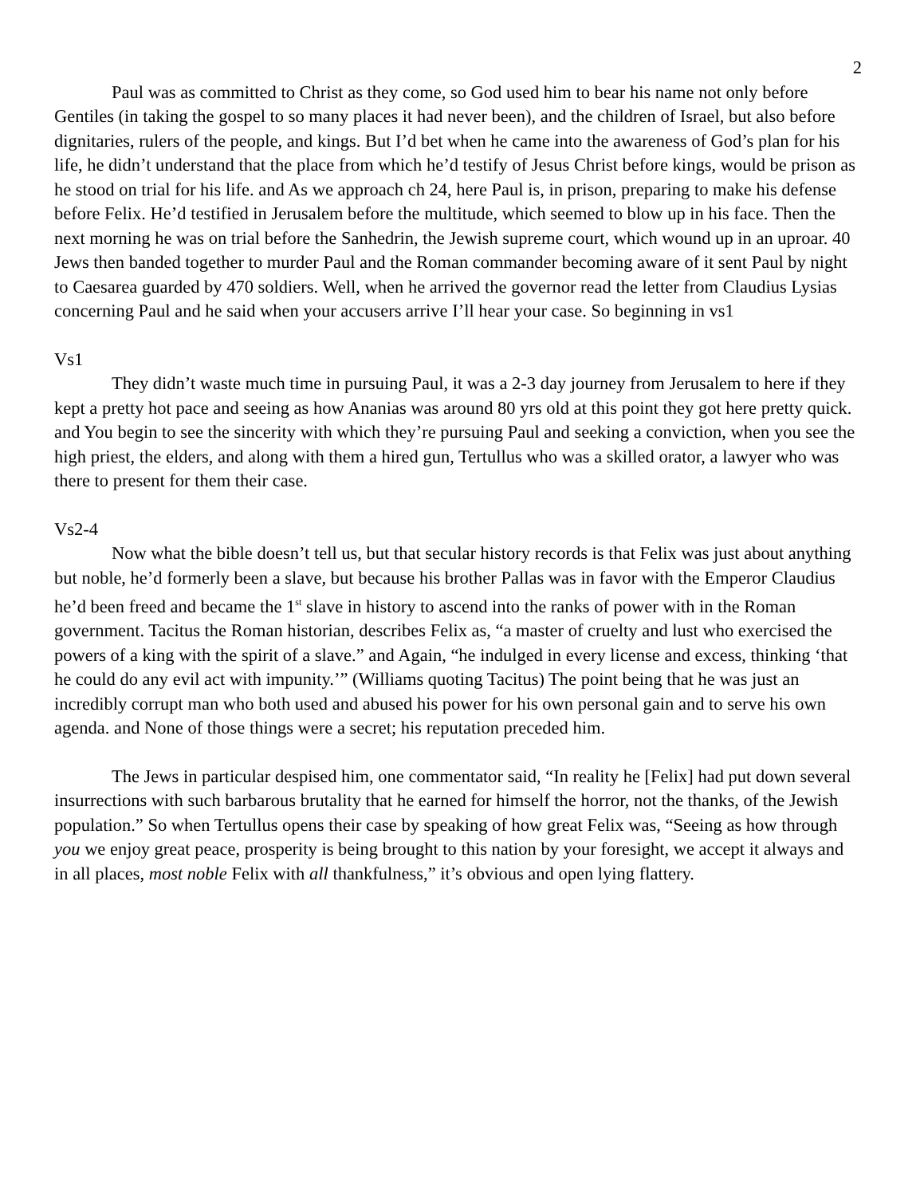2
Paul was as committed to Christ as they come, so God used him to bear his name not only before Gentiles (in taking the gospel to so many places it had never been), and the children of Israel, but also before dignitaries, rulers of the people, and kings. But I’d bet when he came into the awareness of God’s plan for his life, he didn’t understand that the place from which he’d testify of Jesus Christ before kings, would be prison as he stood on trial for his life. and As we approach ch 24, here Paul is, in prison, preparing to make his defense before Felix. He’d testified in Jerusalem before the multitude, which seemed to blow up in his face. Then the next morning he was on trial before the Sanhedrin, the Jewish supreme court, which wound up in an uproar. 40 Jews then banded together to murder Paul and the Roman commander becoming aware of it sent Paul by night to Caesarea guarded by 470 soldiers. Well, when he arrived the governor read the letter from Claudius Lysias concerning Paul and he said when your accusers arrive I’ll hear your case. So beginning in vs1
Vs1
They didn’t waste much time in pursuing Paul, it was a 2-3 day journey from Jerusalem to here if they kept a pretty hot pace and seeing as how Ananias was around 80 yrs old at this point they got here pretty quick. and You begin to see the sincerity with which they’re pursuing Paul and seeking a conviction, when you see the high priest, the elders, and along with them a hired gun, Tertullus who was a skilled orator, a lawyer who was there to present for them their case.
Vs2-4
Now what the bible doesn’t tell us, but that secular history records is that Felix was just about anything but noble, he’d formerly been a slave, but because his brother Pallas was in favor with the Emperor Claudius he’d been freed and became the 1<sup>st</sup> slave in history to ascend into the ranks of power with in the Roman government. Tacitus the Roman historian, describes Felix as, “a master of cruelty and lust who exercised the powers of a king with the spirit of a slave.” and Again, “he indulged in every license and excess, thinking ‘that he could do any evil act with impunity.’” (Williams quoting Tacitus) The point being that he was just an incredibly corrupt man who both used and abused his power for his own personal gain and to serve his own agenda. and None of those things were a secret; his reputation preceded him.
The Jews in particular despised him, one commentator said, “In reality he [Felix] had put down several insurrections with such barbarous brutality that he earned for himself the horror, not the thanks, of the Jewish population.” So when Tertullus opens their case by speaking of how great Felix was, “Seeing as how through you we enjoy great peace, prosperity is being brought to this nation by your foresight, we accept it always and in all places, most noble Felix with all thankfulness,” it’s obvious and open lying flattery.